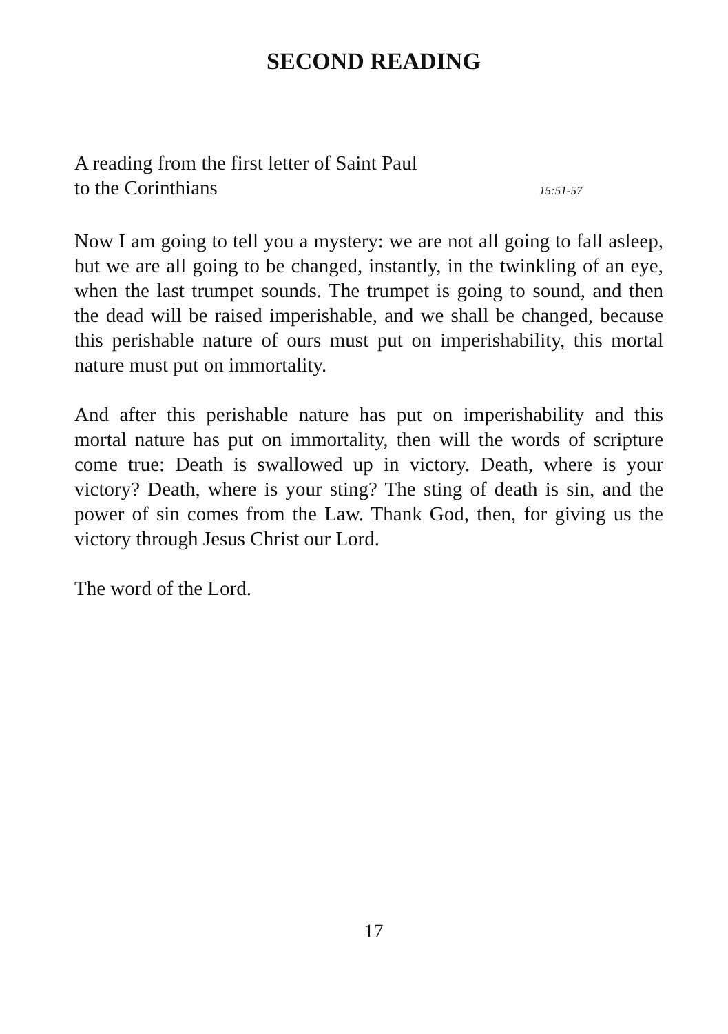SECOND READING
A reading from the first letter of Saint Paul
to the Corinthians 15:51-57
Now I am going to tell you a mystery: we are not all going to fall asleep, but we are all going to be changed, instantly, in the twinkling of an eye, when the last trumpet sounds. The trumpet is going to sound, and then the dead will be raised imperishable, and we shall be changed, because this perishable nature of ours must put on imperishability, this mortal nature must put on immortality.
And after this perishable nature has put on imperishability and this mortal nature has put on immortality, then will the words of scripture come true: Death is swallowed up in victory. Death, where is your victory? Death, where is your sting? The sting of death is sin, and the power of sin comes from the Law. Thank God, then, for giving us the victory through Jesus Christ our Lord.
The word of the Lord.
17